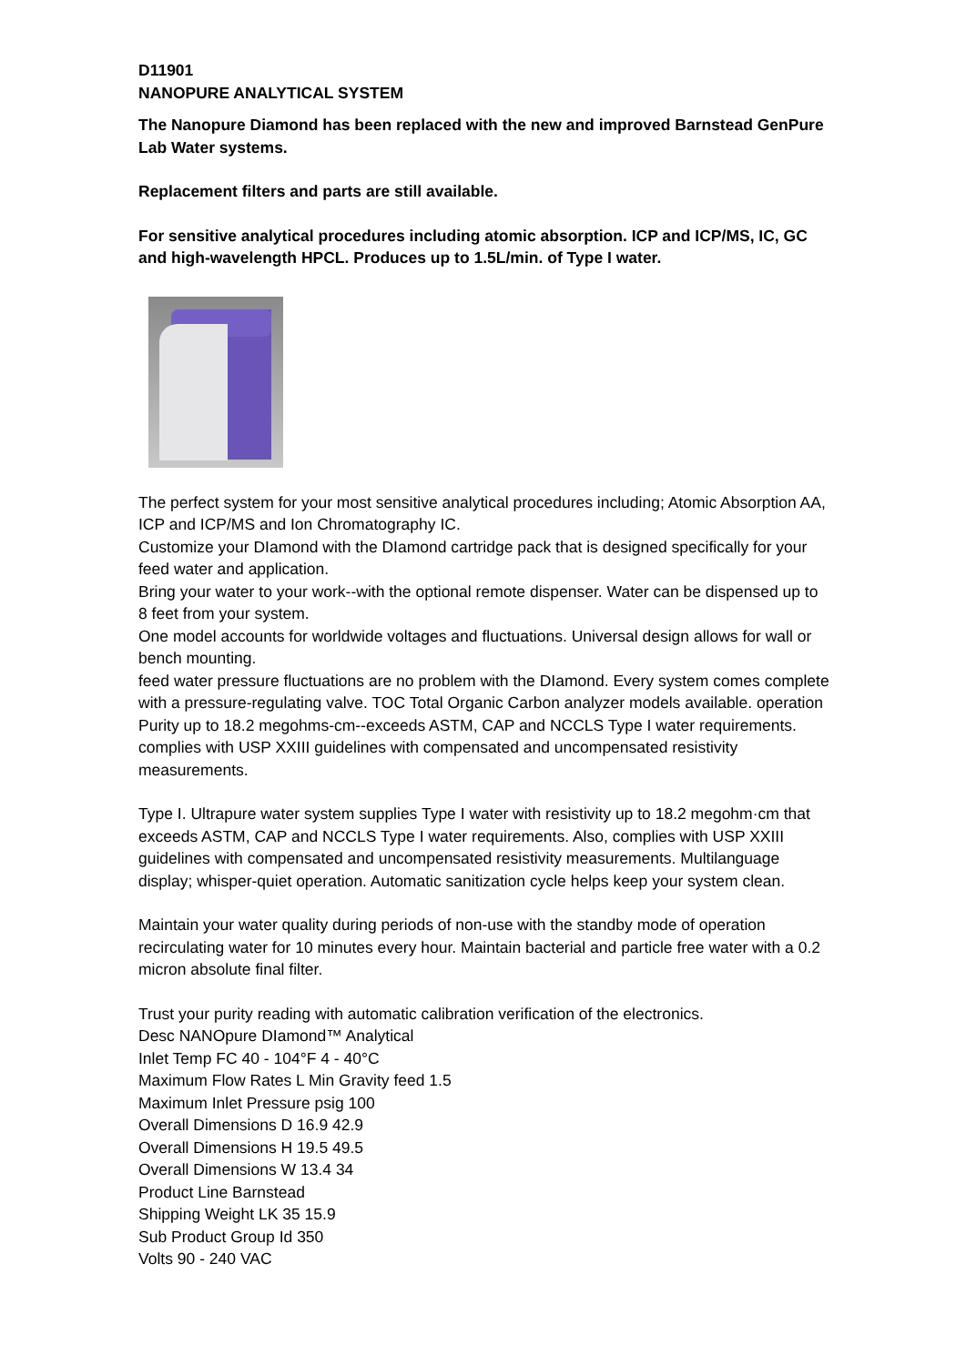D11901
NANOPURE ANALYTICAL SYSTEM
The Nanopure Diamond has been replaced with the new and improved Barnstead GenPure Lab Water systems.
Replacement filters and parts are still available.
For sensitive analytical procedures including atomic absorption. ICP and ICP/MS, IC, GC and high-wavelength HPCL. Produces up to 1.5L/min. of Type I water.
The perfect system for your most sensitive analytical procedures including; Atomic Absorption AA, ICP and ICP/MS and Ion Chromatography IC.
Customize your DIamond with the DIamond cartridge pack that is designed specifically for your feed water and application.
Bring your water to your work--with the optional remote dispenser. Water can be dispensed up to 8 feet from your system.
One model accounts for worldwide voltages and fluctuations. Universal design allows for wall or bench mounting.
feed water pressure fluctuations are no problem with the DIamond. Every system comes complete with a pressure-regulating valve. TOC Total Organic Carbon analyzer models available. operation Purity up to 18.2 megohms-cm--exceeds ASTM, CAP and NCCLS Type I water requirements.
complies with USP XXIII guidelines with compensated and uncompensated resistivity measurements.
Type I. Ultrapure water system supplies Type I water with resistivity up to 18.2 megohm·cm that exceeds ASTM, CAP and NCCLS Type I water requirements. Also, complies with USP XXIII guidelines with compensated and uncompensated resistivity measurements. Multilanguage display; whisper-quiet operation. Automatic sanitization cycle helps keep your system clean.
Maintain your water quality during periods of non-use with the standby mode of operation recirculating water for 10 minutes every hour. Maintain bacterial and particle free water with a 0.2 micron absolute final filter.
Trust your purity reading with automatic calibration verification of the electronics.
Desc NANOpure DIamond™ Analytical
Inlet Temp FC 40 - 104°F 4 - 40°C
Maximum Flow Rates L Min Gravity feed 1.5
Maximum Inlet Pressure psig 100
Overall Dimensions D 16.9 42.9
Overall Dimensions H 19.5 49.5
Overall Dimensions W 13.4 34
Product Line Barnstead
Shipping Weight LK 35 15.9
Sub Product Group Id 350
Volts 90 - 240 VAC